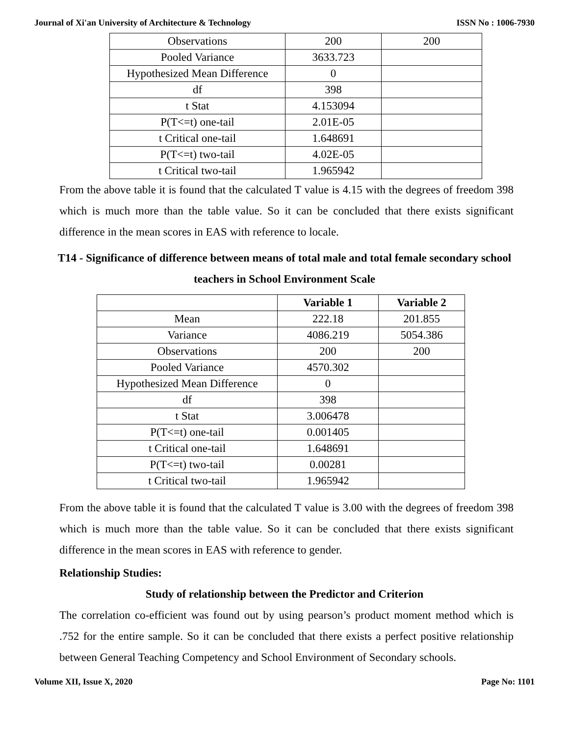Journal of Xi'an University of Architecture & Technology ISSN No : 1006-7930
| Observations | 200 | 200 |
| Pooled Variance | 3633.723 | |
| Hypothesized Mean Difference | 0 | |
| df | 398 | |
| t Stat | 4.153094 | |
| P(T<=t) one-tail | 2.01E-05 | |
| t Critical one-tail | 1.648691 | |
| P(T<=t) two-tail | 4.02E-05 | |
| t Critical two-tail | 1.965942 | |
From the above table it is found that the calculated T value is 4.15 with the degrees of freedom 398 which is much more than the table value. So it can be concluded that there exists significant difference in the mean scores in EAS with reference to locale.
T14 - Significance of difference between means of total male and total female secondary school teachers in School Environment Scale
| | Variable 1 | Variable 2 |
| --- | --- | --- |
| Mean | 222.18 | 201.855 |
| Variance | 4086.219 | 5054.386 |
| Observations | 200 | 200 |
| Pooled Variance | 4570.302 | |
| Hypothesized Mean Difference | 0 | |
| df | 398 | |
| t Stat | 3.006478 | |
| P(T<=t) one-tail | 0.001405 | |
| t Critical one-tail | 1.648691 | |
| P(T<=t) two-tail | 0.00281 | |
| t Critical two-tail | 1.965942 | |
From the above table it is found that the calculated T value is 3.00 with the degrees of freedom 398 which is much more than the table value. So it can be concluded that there exists significant difference in the mean scores in EAS with reference to gender.
Relationship Studies:
Study of relationship between the Predictor and Criterion
The correlation co-efficient was found out by using pearson’s product moment method which is .752 for the entire sample. So it can be concluded that there exists a perfect positive relationship between General Teaching Competency and School Environment of Secondary schools.
Volume XII, Issue X, 2020 Page No: 1101